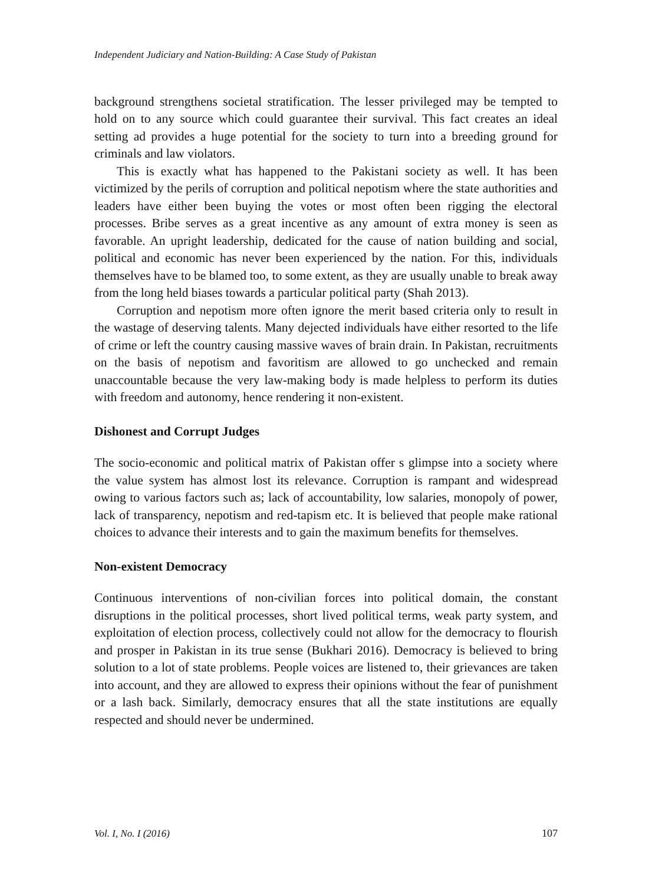Independent Judiciary and Nation-Building: A Case Study of Pakistan
background strengthens societal stratification. The lesser privileged may be tempted to hold on to any source which could guarantee their survival. This fact creates an ideal setting ad provides a huge potential for the society to turn into a breeding ground for criminals and law violators.
This is exactly what has happened to the Pakistani society as well. It has been victimized by the perils of corruption and political nepotism where the state authorities and leaders have either been buying the votes or most often been rigging the electoral processes. Bribe serves as a great incentive as any amount of extra money is seen as favorable. An upright leadership, dedicated for the cause of nation building and social, political and economic has never been experienced by the nation. For this, individuals themselves have to be blamed too, to some extent, as they are usually unable to break away from the long held biases towards a particular political party (Shah 2013).
Corruption and nepotism more often ignore the merit based criteria only to result in the wastage of deserving talents. Many dejected individuals have either resorted to the life of crime or left the country causing massive waves of brain drain. In Pakistan, recruitments on the basis of nepotism and favoritism are allowed to go unchecked and remain unaccountable because the very law-making body is made helpless to perform its duties with freedom and autonomy, hence rendering it non-existent.
Dishonest and Corrupt Judges
The socio-economic and political matrix of Pakistan offer s glimpse into a society where the value system has almost lost its relevance. Corruption is rampant and widespread owing to various factors such as; lack of accountability, low salaries, monopoly of power, lack of transparency, nepotism and red-tapism etc. It is believed that people make rational choices to advance their interests and to gain the maximum benefits for themselves.
Non-existent Democracy
Continuous interventions of non-civilian forces into political domain, the constant disruptions in the political processes, short lived political terms, weak party system, and exploitation of election process, collectively could not allow for the democracy to flourish and prosper in Pakistan in its true sense (Bukhari 2016). Democracy is believed to bring solution to a lot of state problems. People voices are listened to, their grievances are taken into account, and they are allowed to express their opinions without the fear of punishment or a lash back. Similarly, democracy ensures that all the state institutions are equally respected and should never be undermined.
Vol. I, No. I (2016) 107